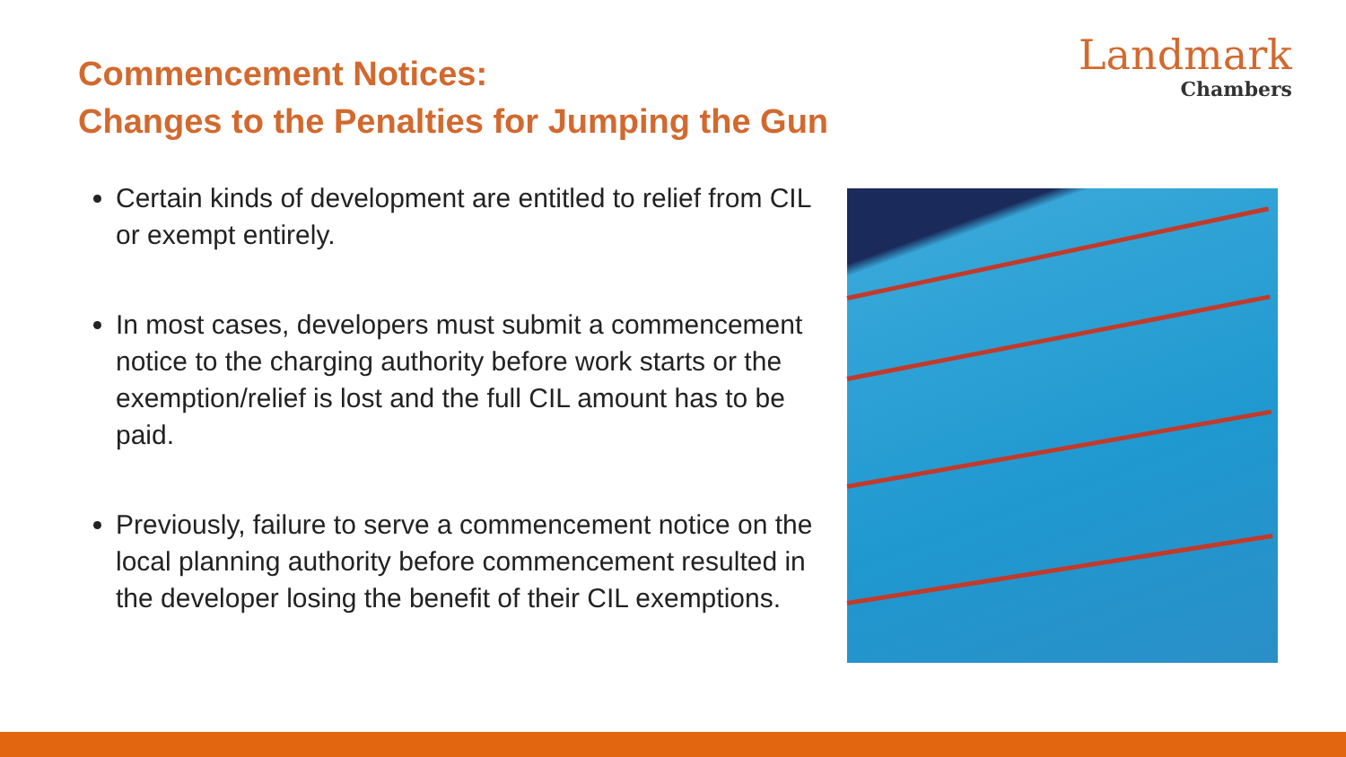Commencement Notices:
Changes to the Penalties for Jumping the Gun
Landmark
Chambers
Certain kinds of development are entitled to relief from CIL or exempt entirely.
In most cases, developers must submit a commencement notice to the charging authority before work starts or the exemption/relief is lost and the full CIL amount has to be paid.
Previously, failure to serve a commencement notice on the local planning authority before commencement resulted in the developer losing the benefit of their CIL exemptions.